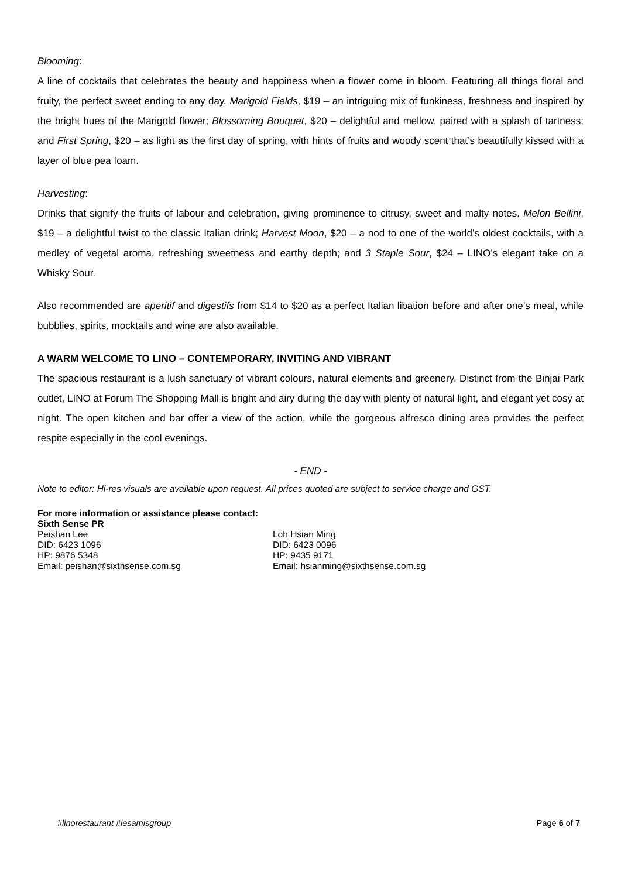Blooming:
A line of cocktails that celebrates the beauty and happiness when a flower come in bloom. Featuring all things floral and fruity, the perfect sweet ending to any day. Marigold Fields, $19 – an intriguing mix of funkiness, freshness and inspired by the bright hues of the Marigold flower; Blossoming Bouquet, $20 – delightful and mellow, paired with a splash of tartness; and First Spring, $20 – as light as the first day of spring, with hints of fruits and woody scent that’s beautifully kissed with a layer of blue pea foam.
Harvesting:
Drinks that signify the fruits of labour and celebration, giving prominence to citrusy, sweet and malty notes. Melon Bellini, $19 – a delightful twist to the classic Italian drink; Harvest Moon, $20 – a nod to one of the world’s oldest cocktails, with a medley of vegetal aroma, refreshing sweetness and earthy depth; and 3 Staple Sour, $24 – LINO’s elegant take on a Whisky Sour.
Also recommended are aperitif and digestifs from $14 to $20 as a perfect Italian libation before and after one’s meal, while bubblies, spirits, mocktails and wine are also available.
A WARM WELCOME TO LINO – CONTEMPORARY, INVITING AND VIBRANT
The spacious restaurant is a lush sanctuary of vibrant colours, natural elements and greenery. Distinct from the Binjai Park outlet, LINO at Forum The Shopping Mall is bright and airy during the day with plenty of natural light, and elegant yet cosy at night. The open kitchen and bar offer a view of the action, while the gorgeous alfresco dining area provides the perfect respite especially in the cool evenings.
- END -
Note to editor: Hi-res visuals are available upon request. All prices quoted are subject to service charge and GST.
For more information or assistance please contact:
Sixth Sense PR
Peishan Lee
DID: 6423 1096
HP: 9876 5348
Email: peishan@sixthsense.com.sg
Loh Hsian Ming
DID: 6423 0096
HP: 9435 9171
Email: hsianming@sixthsense.com.sg
#linorestaurant #lesamisgroup Page 6 of 7